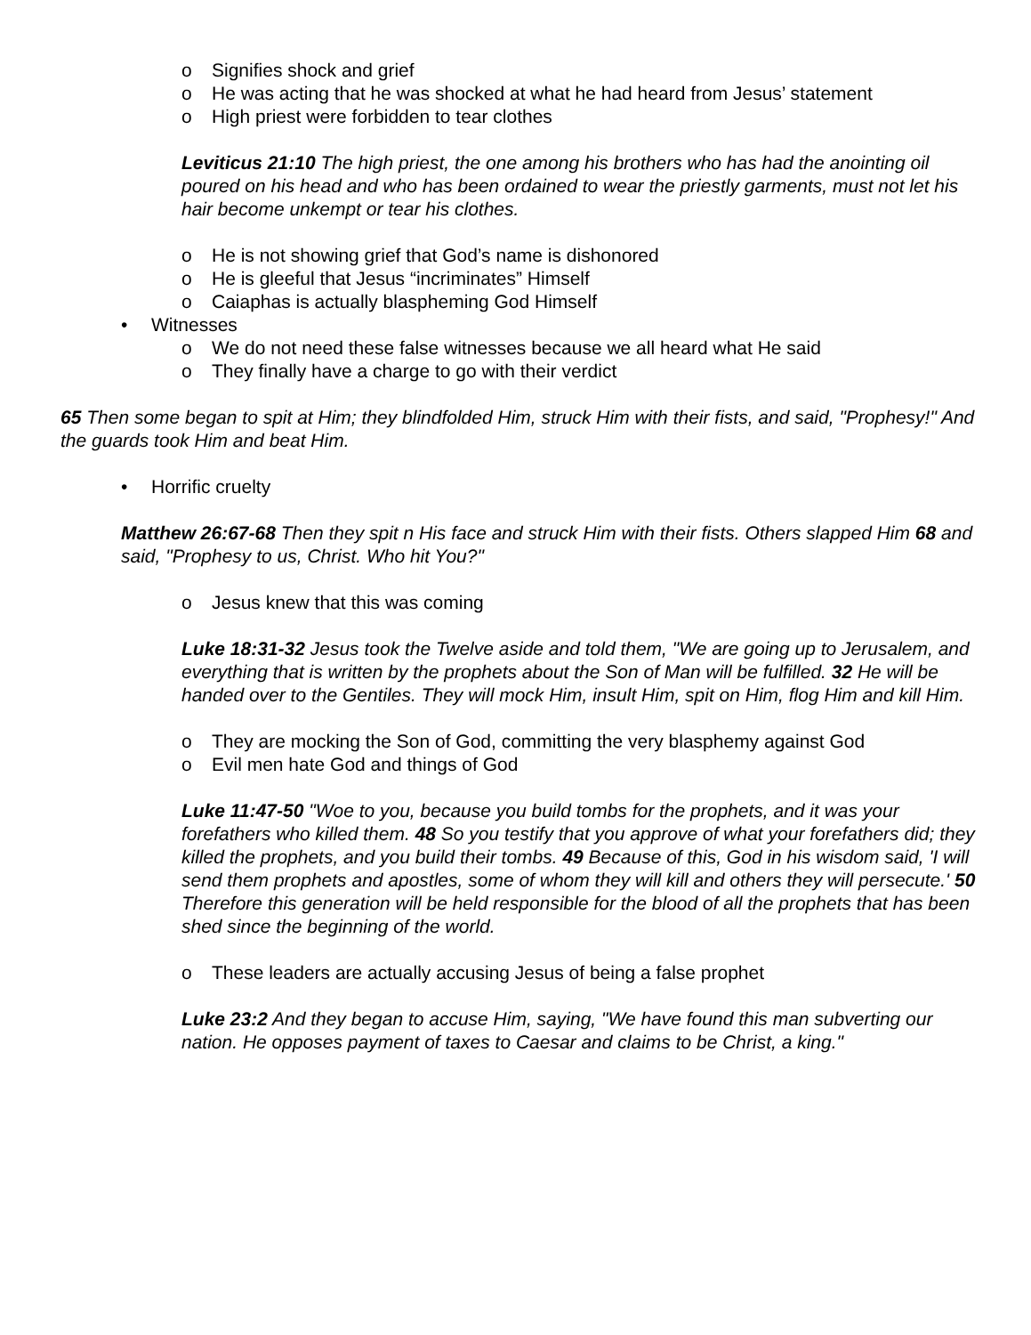o Signifies shock and grief
o He was acting that he was shocked at what he had heard from Jesus’ statement
o High priest were forbidden to tear clothes
Leviticus 21:10 The high priest, the one among his brothers who has had the anointing oil poured on his head and who has been ordained to wear the priestly garments, must not let his hair become unkempt or tear his clothes.
o He is not showing grief that God’s name is dishonored
o He is gleeful that Jesus “incriminates” Himself
o Caiaphas is actually blaspheming God Himself
• Witnesses
o We do not need these false witnesses because we all heard what He said
o They finally have a charge to go with their verdict
65 Then some began to spit at Him; they blindfolded Him, struck Him with their fists, and said, "Prophesy!" And the guards took Him and beat Him.
• Horrific cruelty
Matthew 26:67-68 Then they spit n His face and struck Him with their fists. Others slapped Him 68 and said, "Prophesy to us, Christ. Who hit You?"
o Jesus knew that this was coming
Luke 18:31-32 Jesus took the Twelve aside and told them, "We are going up to Jerusalem, and everything that is written by the prophets about the Son of Man will be fulfilled. 32 He will be handed over to the Gentiles. They will mock Him, insult Him, spit on Him, flog Him and kill Him.
o They are mocking the Son of God, committing the very blasphemy against God
o Evil men hate God and things of God
Luke 11:47-50 "Woe to you, because you build tombs for the prophets, and it was your forefathers who killed them. 48 So you testify that you approve of what your forefathers did; they killed the prophets, and you build their tombs. 49 Because of this, God in his wisdom said, 'I will send them prophets and apostles, some of whom they will kill and others they will persecute.' 50 Therefore this generation will be held responsible for the blood of all the prophets that has been shed since the beginning of the world.
o These leaders are actually accusing Jesus of being a false prophet
Luke 23:2 And they began to accuse Him, saying, "We have found this man subverting our nation. He opposes payment of taxes to Caesar and claims to be Christ, a king."